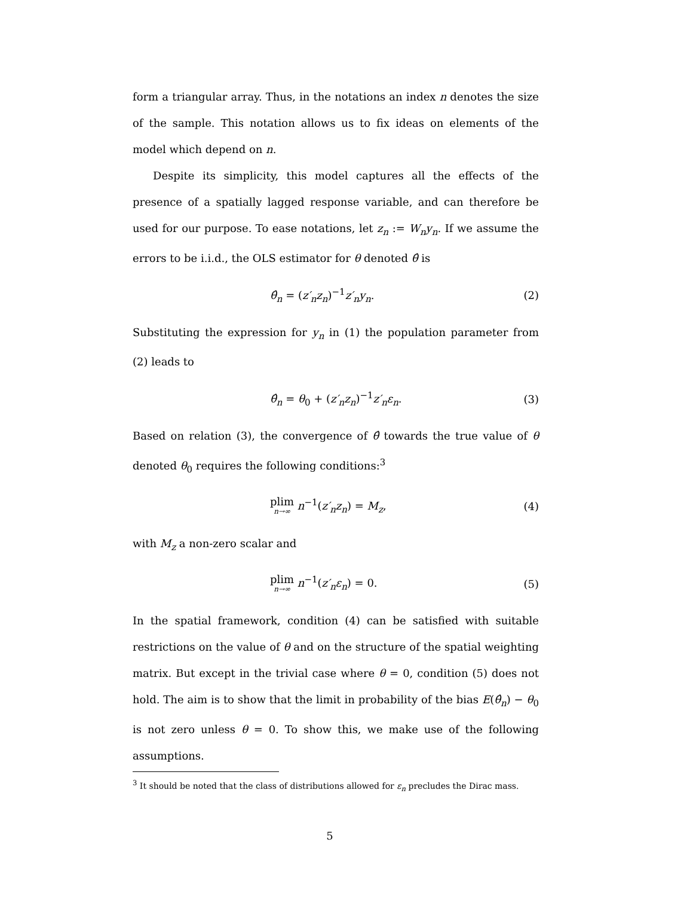form a triangular array. Thus, in the notations an index n denotes the size of the sample. This notation allows us to fix ideas on elements of the model which depend on n.
Despite its simplicity, this model captures all the effects of the presence of a spatially lagged response variable, and can therefore be used for our purpose. To ease notations, let z<sub>n</sub> := W<sub>n</sub>y<sub>n</sub>. If we assume the errors to be i.i.d., the OLS estimator for θ denoted θ̂ is
θ̂<sub>n</sub> = (z′<sub>n</sub>z<sub>n</sub>)<sup>−1</sup>z′<sub>n</sub>y<sub>n</sub>. (2)
Substituting the expression for y<sub>n</sub> in (1) the population parameter from (2) leads to
θ̂<sub>n</sub> = θ<sub>0</sub> + (z′<sub>n</sub>z<sub>n</sub>)<sup>−1</sup>z′<sub>n</sub>ε<sub>n</sub>. (3)
Based on relation (3), the convergence of θ̂ towards the true value of θ denoted θ<sub>0</sub> requires the following conditions:<sup>3</sup>
plim n→∞ n<sup>−1</sup>(z′<sub>n</sub>z<sub>n</sub>) = M<sub>z</sub>, (4)
with M<sub>z</sub> a non-zero scalar and
plim n→∞ n<sup>−1</sup>(z′<sub>n</sub>ε<sub>n</sub>) = 0. (5)
In the spatial framework, condition (4) can be satisfied with suitable restrictions on the value of θ and on the structure of the spatial weighting matrix. But except in the trivial case where θ = 0, condition (5) does not hold. The aim is to show that the limit in probability of the bias E(θ̂<sub>n</sub>) − θ<sub>0</sub> is not zero unless θ = 0. To show this, we make use of the following assumptions.
<sup>3</sup> It should be noted that the class of distributions allowed for ε<sub>n</sub> precludes the Dirac mass.
5